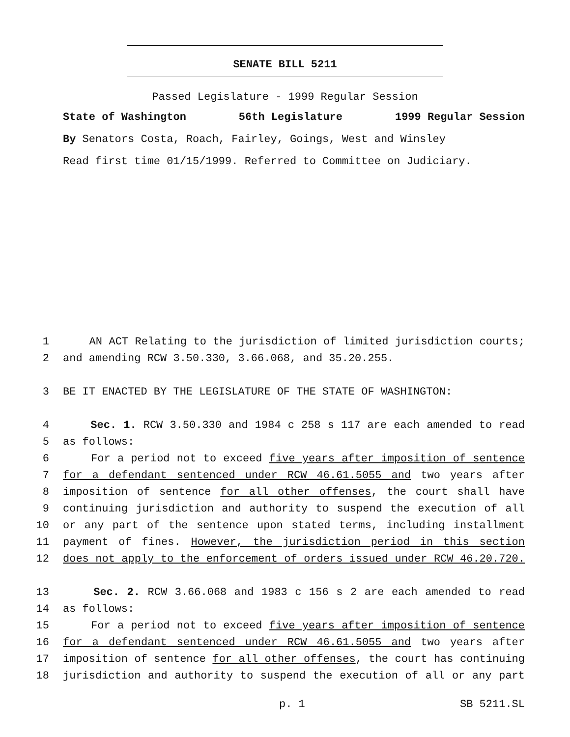SENATE BILL 5211
Passed Legislature - 1999 Regular Session
State of Washington 56th Legislature 1999 Regular Session
By Senators Costa, Roach, Fairley, Goings, West and Winsley
Read first time 01/15/1999. Referred to Committee on Judiciary.
1 AN ACT Relating to the jurisdiction of limited jurisdiction courts;
2 and amending RCW 3.50.330, 3.66.068, and 35.20.255.
3 BE IT ENACTED BY THE LEGISLATURE OF THE STATE OF WASHINGTON:
4 Sec. 1. RCW 3.50.330 and 1984 c 258 s 117 are each amended to read
5 as follows:
6 For a period not to exceed five years after imposition of sentence
7 for a defendant sentenced under RCW 46.61.5055 and two years after
8 imposition of sentence for all other offenses, the court shall have
9 continuing jurisdiction and authority to suspend the execution of all
10 or any part of the sentence upon stated terms, including installment
11 payment of fines. However, the jurisdiction period in this section
12 does not apply to the enforcement of orders issued under RCW 46.20.720.
13 Sec. 2. RCW 3.66.068 and 1983 c 156 s 2 are each amended to read
14 as follows:
15 For a period not to exceed five years after imposition of sentence
16 for a defendant sentenced under RCW 46.61.5055 and two years after
17 imposition of sentence for all other offenses, the court has continuing
18 jurisdiction and authority to suspend the execution of all or any part
p. 1 SB 5211.SL